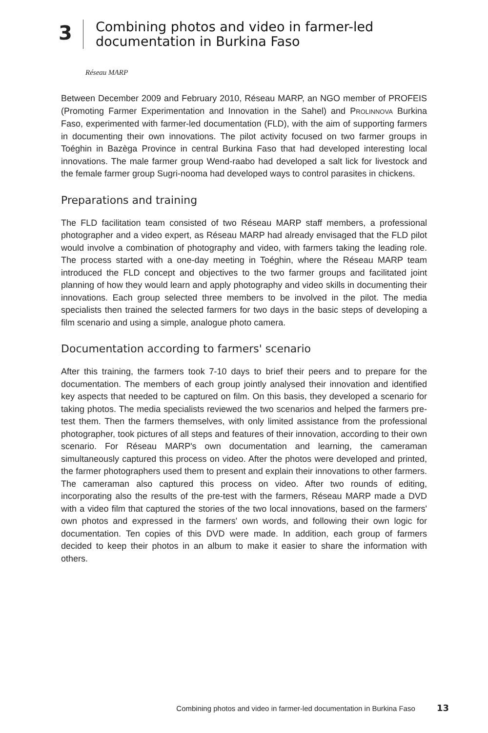3
Combining photos and video in farmer-led
documentation in Burkina Faso
Réseau MARP
Between December 2009 and February 2010, Réseau MARP, an NGO member of PROFEIS (Promoting Farmer Experimentation and Innovation in the Sahel) and PROLINNOVA Burkina Faso, experimented with farmer-led documentation (FLD), with the aim of supporting farmers in documenting their own innovations. The pilot activity focused on two farmer groups in Toéghin in Bazèga Province in central Burkina Faso that had developed interesting local innovations. The male farmer group Wend-raabo had developed a salt lick for livestock and the female farmer group Sugri-nooma had developed ways to control parasites in chickens.
Preparations and training
The FLD facilitation team consisted of two Réseau MARP staff members, a professional photographer and a video expert, as Réseau MARP had already envisaged that the FLD pilot would involve a combination of photography and video, with farmers taking the leading role. The process started with a one-day meeting in Toéghin, where the Réseau MARP team introduced the FLD concept and objectives to the two farmer groups and facilitated joint planning of how they would learn and apply photography and video skills in documenting their innovations. Each group selected three members to be involved in the pilot. The media specialists then trained the selected farmers for two days in the basic steps of developing a film scenario and using a simple, analogue photo camera.
Documentation according to farmers' scenario
After this training, the farmers took 7-10 days to brief their peers and to prepare for the documentation. The members of each group jointly analysed their innovation and identified key aspects that needed to be captured on film. On this basis, they developed a scenario for taking photos. The media specialists reviewed the two scenarios and helped the farmers pre-test them. Then the farmers themselves, with only limited assistance from the professional photographer, took pictures of all steps and features of their innovation, according to their own scenario. For Réseau MARP's own documentation and learning, the cameraman simultaneously captured this process on video. After the photos were developed and printed, the farmer photographers used them to present and explain their innovations to other farmers. The cameraman also captured this process on video. After two rounds of editing, incorporating also the results of the pre-test with the farmers, Réseau MARP made a DVD with a video film that captured the stories of the two local innovations, based on the farmers' own photos and expressed in the farmers' own words, and following their own logic for documentation. Ten copies of this DVD were made. In addition, each group of farmers decided to keep their photos in an album to make it easier to share the information with others.
Combining photos and video in farmer-led documentation in Burkina Faso 13